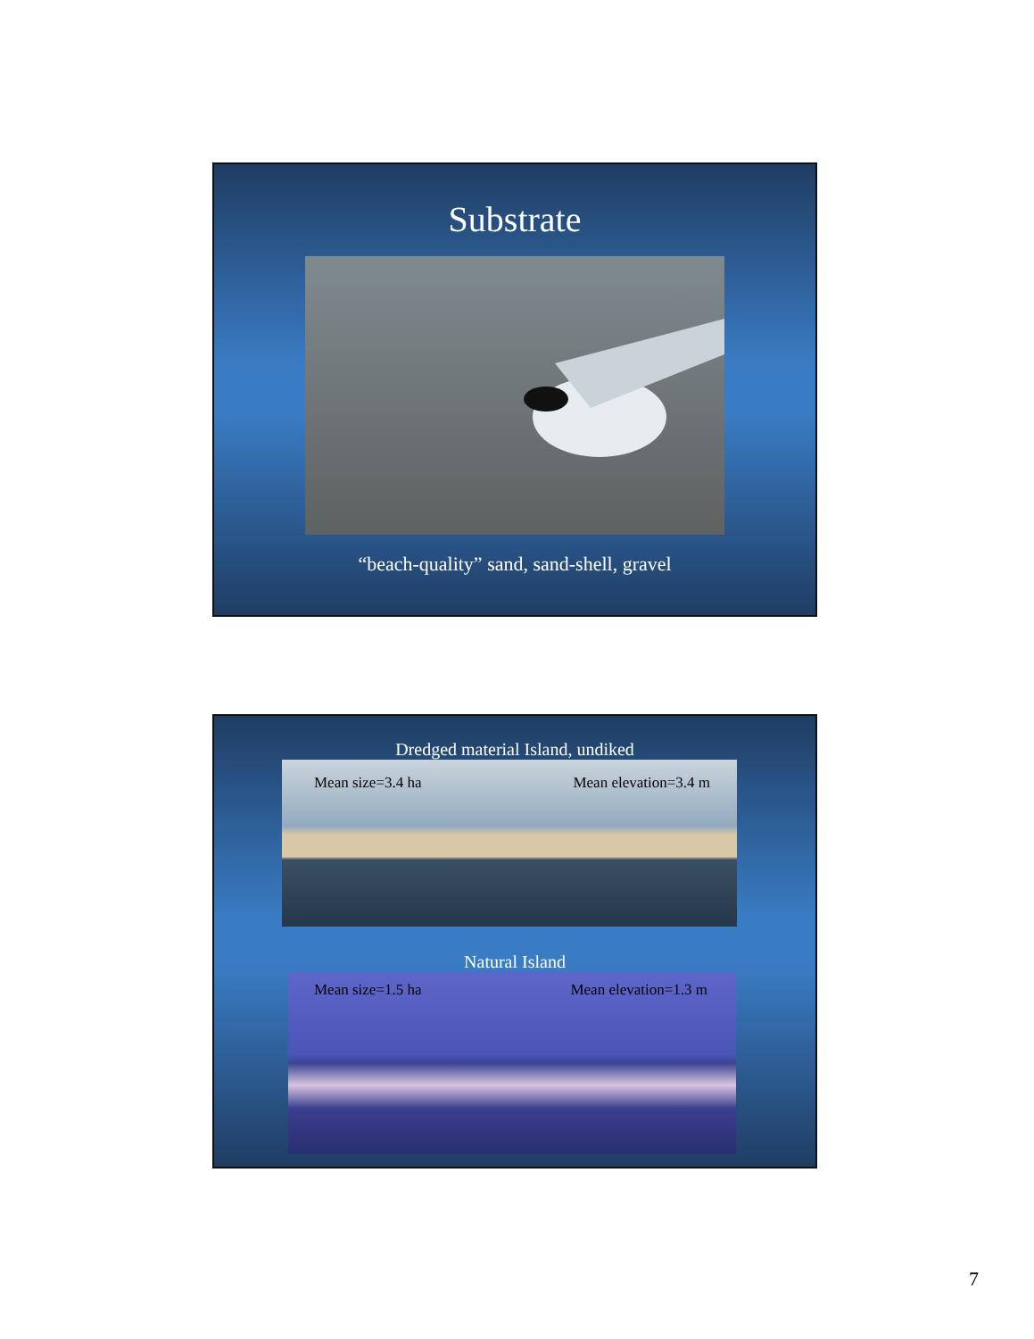Substrate
“beach-quality” sand, sand-shell, gravel
Dredged material Island, undiked
Mean size=3.4 ha Mean elevation=3.4 m
Natural Island
Mean size=1.5 ha Mean elevation=1.3 m
7